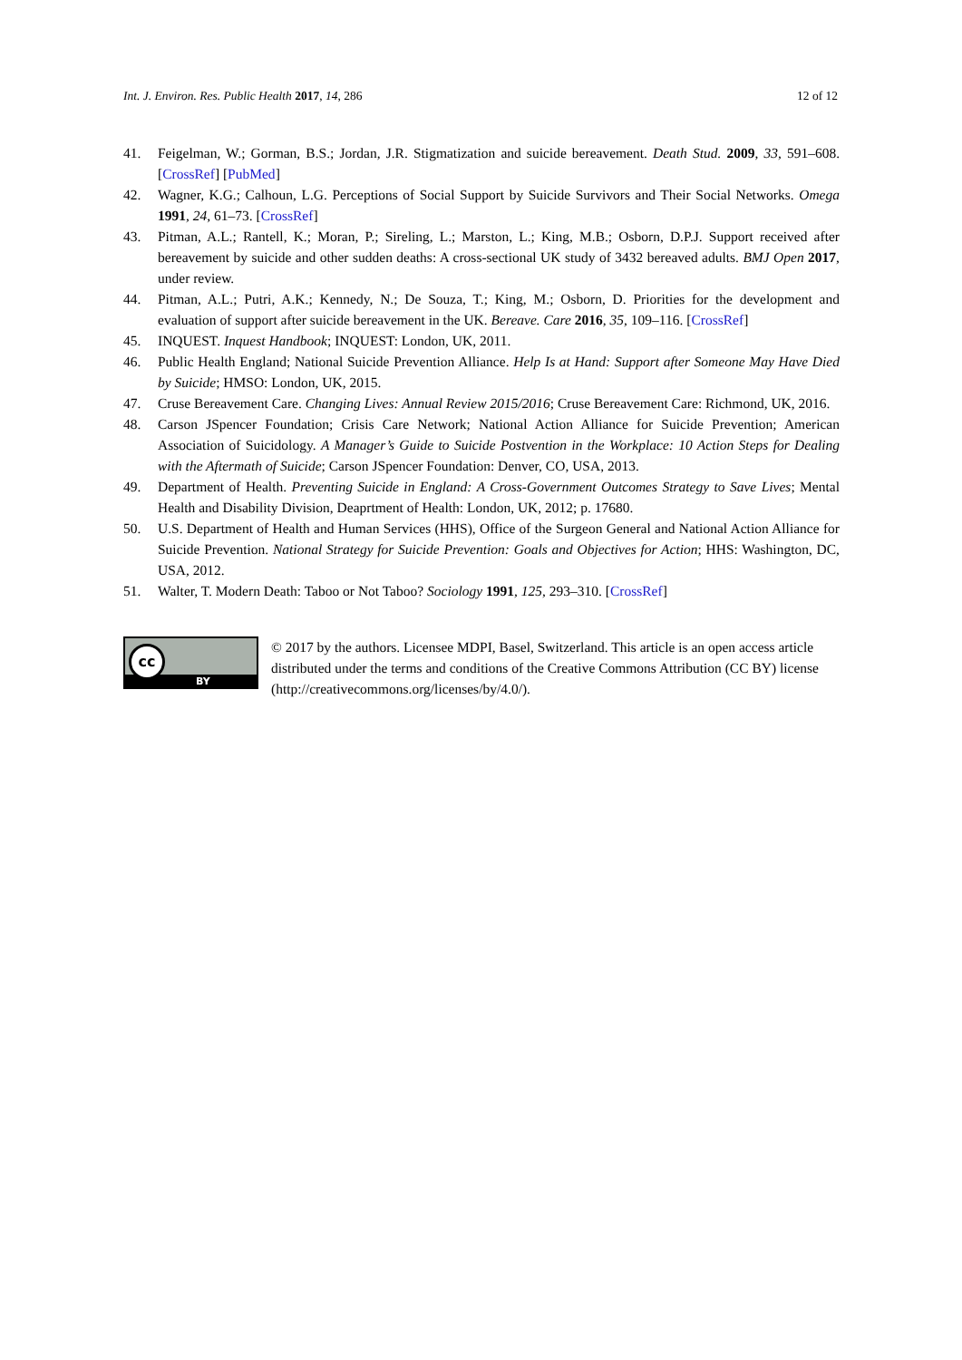Int. J. Environ. Res. Public Health 2017, 14, 286 12 of 12
41. Feigelman, W.; Gorman, B.S.; Jordan, J.R. Stigmatization and suicide bereavement. Death Stud. 2009, 33, 591–608. [CrossRef] [PubMed]
42. Wagner, K.G.; Calhoun, L.G. Perceptions of Social Support by Suicide Survivors and Their Social Networks. Omega 1991, 24, 61–73. [CrossRef]
43. Pitman, A.L.; Rantell, K.; Moran, P.; Sireling, L.; Marston, L.; King, M.B.; Osborn, D.P.J. Support received after bereavement by suicide and other sudden deaths: A cross-sectional UK study of 3432 bereaved adults. BMJ Open 2017, under review.
44. Pitman, A.L.; Putri, A.K.; Kennedy, N.; De Souza, T.; King, M.; Osborn, D. Priorities for the development and evaluation of support after suicide bereavement in the UK. Bereave. Care 2016, 35, 109–116. [CrossRef]
45. INQUEST. Inquest Handbook; INQUEST: London, UK, 2011.
46. Public Health England; National Suicide Prevention Alliance. Help Is at Hand: Support after Someone May Have Died by Suicide; HMSO: London, UK, 2015.
47. Cruse Bereavement Care. Changing Lives: Annual Review 2015/2016; Cruse Bereavement Care: Richmond, UK, 2016.
48. Carson JSpencer Foundation; Crisis Care Network; National Action Alliance for Suicide Prevention; American Association of Suicidology. A Manager’s Guide to Suicide Postvention in the Workplace: 10 Action Steps for Dealing with the Aftermath of Suicide; Carson JSpencer Foundation: Denver, CO, USA, 2013.
49. Department of Health. Preventing Suicide in England: A Cross-Government Outcomes Strategy to Save Lives; Mental Health and Disability Division, Deaprtment of Health: London, UK, 2012; p. 17680.
50. U.S. Department of Health and Human Services (HHS), Office of the Surgeon General and National Action Alliance for Suicide Prevention. National Strategy for Suicide Prevention: Goals and Objectives for Action; HHS: Washington, DC, USA, 2012.
51. Walter, T. Modern Death: Taboo or Not Taboo? Sociology 1991, 125, 293–310. [CrossRef]
cc
BY
© 2017 by the authors. Licensee MDPI, Basel, Switzerland. This article is an open access article distributed under the terms and conditions of the Creative Commons Attribution (CC BY) license (http://creativecommons.org/licenses/by/4.0/).